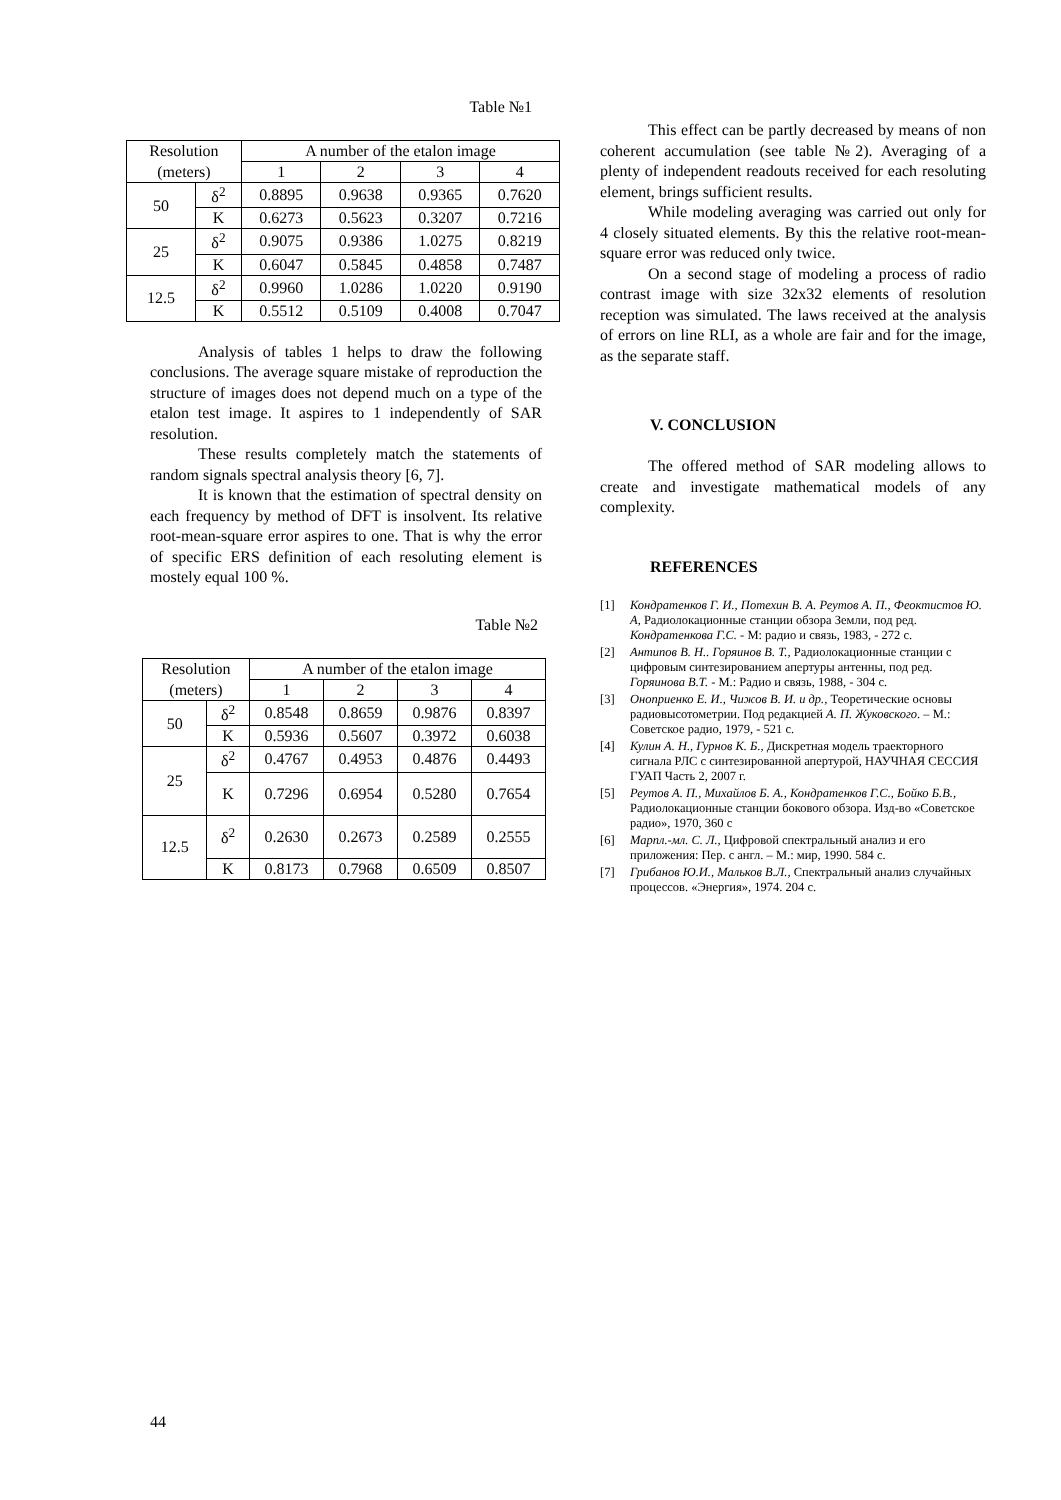Table №1
| Resolution | | A number of the etalon image | | | |
| (meters) | | 1 | 2 | 3 | 4 |
| 50 | δ<sup>2</sup> | 0.8895 | 0.9638 | 0.9365 | 0.7620 |
| | K | 0.6273 | 0.5623 | 0.3207 | 0.7216 |
| 25 | δ<sup>2</sup> | 0.9075 | 0.9386 | 1.0275 | 0.8219 |
| | K | 0.6047 | 0.5845 | 0.4858 | 0.7487 |
| 12.5 | δ<sup>2</sup> | 0.9960 | 1.0286 | 1.0220 | 0.9190 |
| | K | 0.5512 | 0.5109 | 0.4008 | 0.7047 |
Analysis of tables 1 helps to draw the following conclusions. The average square mistake of reproduction the structure of images does not depend much on a type of the etalon test image. It aspires to 1 independently of SAR resolution.
These results completely match the statements of random signals spectral analysis theory [6, 7].
It is known that the estimation of spectral density on each frequency by method of DFT is insolvent. Its relative root-mean-square error aspires to one. That is why the error of specific ERS definition of each resoluting element is mostely equal 100 %.
Table №2
| Resolution | | A number of the etalon image | | | |
| (meters) | | 1 | 2 | 3 | 4 |
| 50 | δ<sup>2</sup> | 0.8548 | 0.8659 | 0.9876 | 0.8397 |
| | K | 0.5936 | 0.5607 | 0.3972 | 0.6038 |
| 25 | δ<sup>2</sup> | 0.4767 | 0.4953 | 0.4876 | 0.4493 |
| | K | 0.7296 | 0.6954 | 0.5280 | 0.7654 |
| 12.5 | δ<sup>2</sup> | 0.2630 | 0.2673 | 0.2589 | 0.2555 |
| | K | 0.8173 | 0.7968 | 0.6509 | 0.8507 |
This effect can be partly decreased by means of non coherent accumulation (see table №2). Averaging of a plenty of independent readouts received for each resoluting element, brings sufficient results.
While modeling averaging was carried out only for 4 closely situated elements. By this the relative root-mean-square error was reduced only twice.
On a second stage of modeling a process of radio contrast image with size 32x32 elements of resolution reception was simulated. The laws received at the analysis of errors on line RLI, as a whole are fair and for the image, as the separate staff.
V. CONCLUSION
The offered method of SAR modeling allows to create and investigate mathematical models of any complexity.
REFERENCES
[1] Кондратенков Г. И., Потехин В. А. Реутов А. П., Феоктистов Ю. А, Радиолокационные станции обзора Земли, под ред. Кондратенкова Г.С. - М: радио и связь, 1983, - 272 с.
[2] Антипов В. Н.. Горяинов В. Т., Радиолокационные станции с цифровым синтезированием апертуры антенны, под ред. Горяинова В.Т. - М.: Радио и связь, 1988, - 304 с.
[3] Оноприенко Е. И., Чижов В. И. и др., Теоретические основы радиовысотометрии. Под редакцией А. П. Жуковского. – М.: Советское радио, 1979, - 521 с.
[4] Кулин А. Н., Гурнов К. Б., Дискретная модель траекторного сигнала РЛС с синтезированной апертурой, НАУЧНАЯ СЕССИЯ ГУАП Часть 2, 2007 г.
[5] Реутов А. П., Михайлов Б. А., Кондратенков Г.С., Бойко Б.В., Радиолокационные станции бокового обзора. Изд-во «Советское радио», 1970, 360 с
[6] Марпл.-мл. С. Л., Цифровой спектральный анализ и его приложения: Пер. с англ. – М.: мир, 1990. 584 с.
[7] Грибанов Ю.И., Мальков В.Л., Спектральный анализ случайных процессов. «Энергия», 1974. 204 с.
44